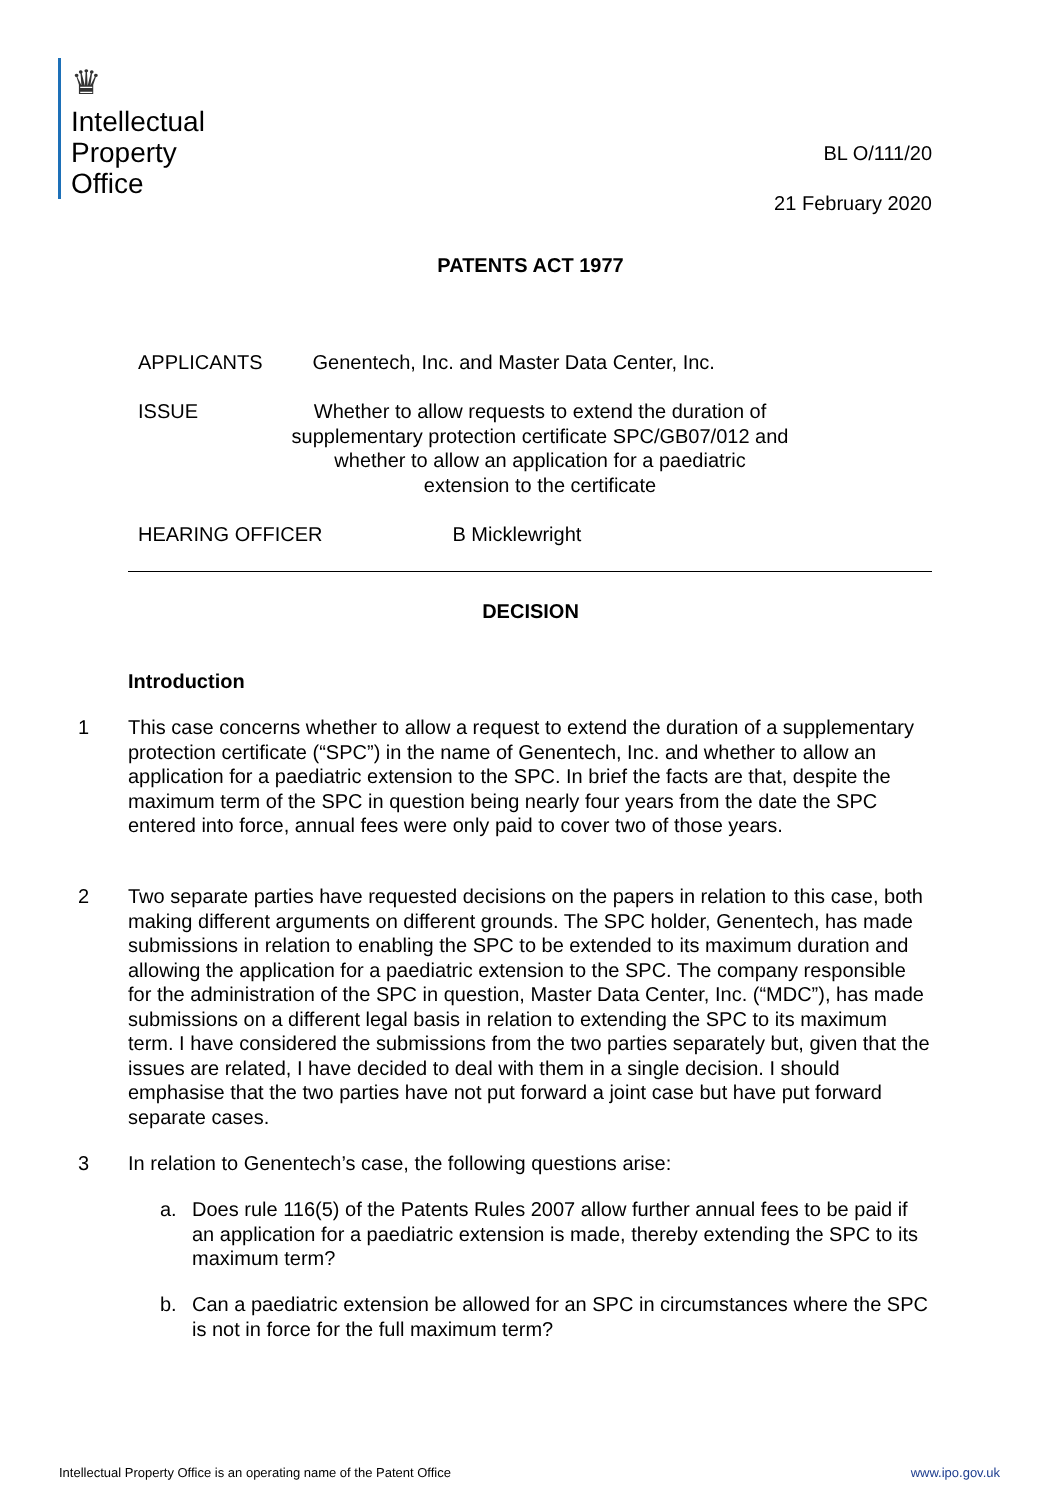♛
Intellectual
Property
Office
BL O/111/20
21 February 2020
PATENTS ACT 1977
APPLICANTS Genentech, Inc. and Master Data Center, Inc.
ISSUE
Whether to allow requests to extend the duration of supplementary protection certificate SPC/GB07/012 and whether to allow an application for a paediatric extension to the certificate
HEARING OFFICER B Micklewright
DECISION
Introduction
1 This case concerns whether to allow a request to extend the duration of a supplementary protection certificate (“SPC”) in the name of Genentech, Inc. and whether to allow an application for a paediatric extension to the SPC. In brief the facts are that, despite the maximum term of the SPC in question being nearly four years from the date the SPC entered into force, annual fees were only paid to cover two of those years.
2 Two separate parties have requested decisions on the papers in relation to this case, both making different arguments on different grounds. The SPC holder, Genentech, has made submissions in relation to enabling the SPC to be extended to its maximum duration and allowing the application for a paediatric extension to the SPC. The company responsible for the administration of the SPC in question, Master Data Center, Inc. (“MDC”), has made submissions on a different legal basis in relation to extending the SPC to its maximum term. I have considered the submissions from the two parties separately but, given that the issues are related, I have decided to deal with them in a single decision. I should emphasise that the two parties have not put forward a joint case but have put forward separate cases.
3 In relation to Genentech’s case, the following questions arise:
a. Does rule 116(5) of the Patents Rules 2007 allow further annual fees to be paid if an application for a paediatric extension is made, thereby extending the SPC to its maximum term?
b. Can a paediatric extension be allowed for an SPC in circumstances where the SPC is not in force for the full maximum term?
Intellectual Property Office is an operating name of the Patent Office
www.ipo.gov.uk